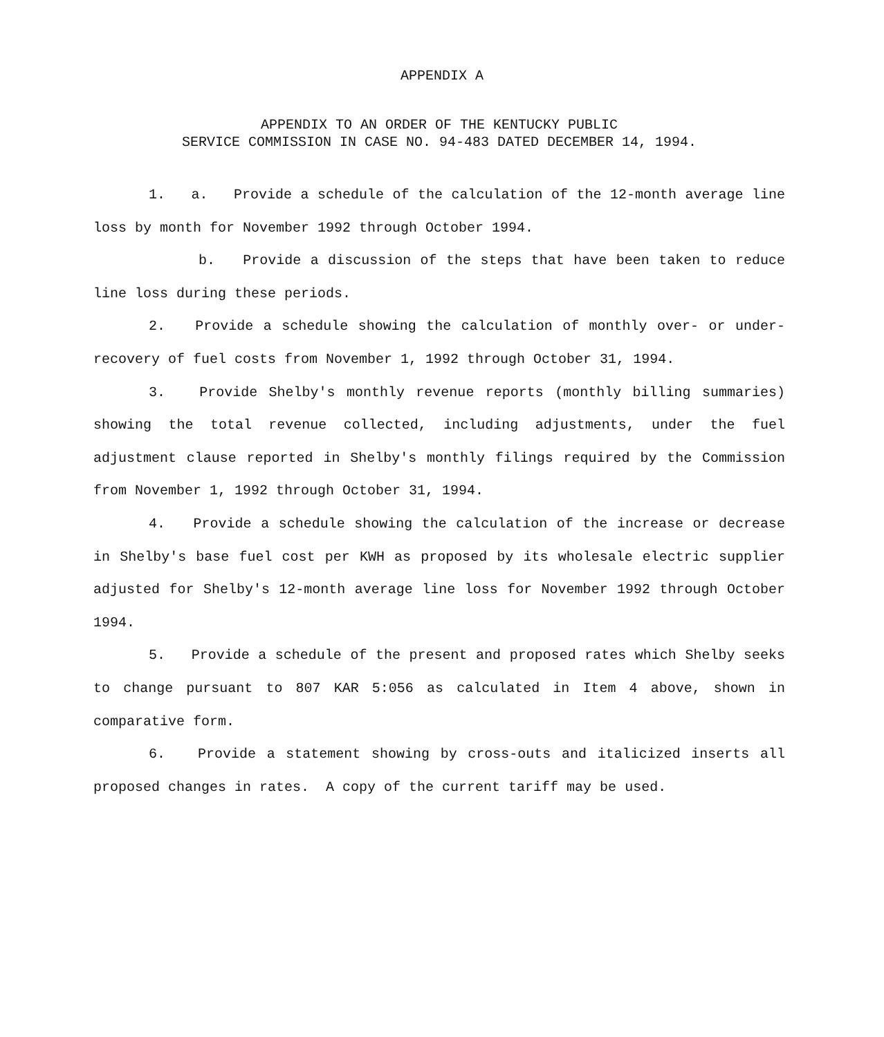APPENDIX A
APPENDIX TO AN ORDER OF THE KENTUCKY PUBLIC
SERVICE COMMISSION IN CASE NO. 94-483 DATED DECEMBER 14, 1994.
1. a. Provide a schedule of the calculation of the 12-month average line loss by month for November 1992 through October 1994.
b. Provide a discussion of the steps that have been taken to reduce line loss during these periods.
2. Provide a schedule showing the calculation of monthly over- or under-recovery of fuel costs from November 1, 1992 through October 31, 1994.
3. Provide Shelby's monthly revenue reports (monthly billing summaries) showing the total revenue collected, including adjustments, under the fuel adjustment clause reported in Shelby's monthly filings required by the Commission from November 1, 1992 through October 31, 1994.
4. Provide a schedule showing the calculation of the increase or decrease in Shelby's base fuel cost per KWH as proposed by its wholesale electric supplier adjusted for Shelby's 12-month average line loss for November 1992 through October 1994.
5. Provide a schedule of the present and proposed rates which Shelby seeks to change pursuant to 807 KAR 5:056 as calculated in Item 4 above, shown in comparative form.
6. Provide a statement showing by cross-outs and italicized inserts all proposed changes in rates. A copy of the current tariff may be used.